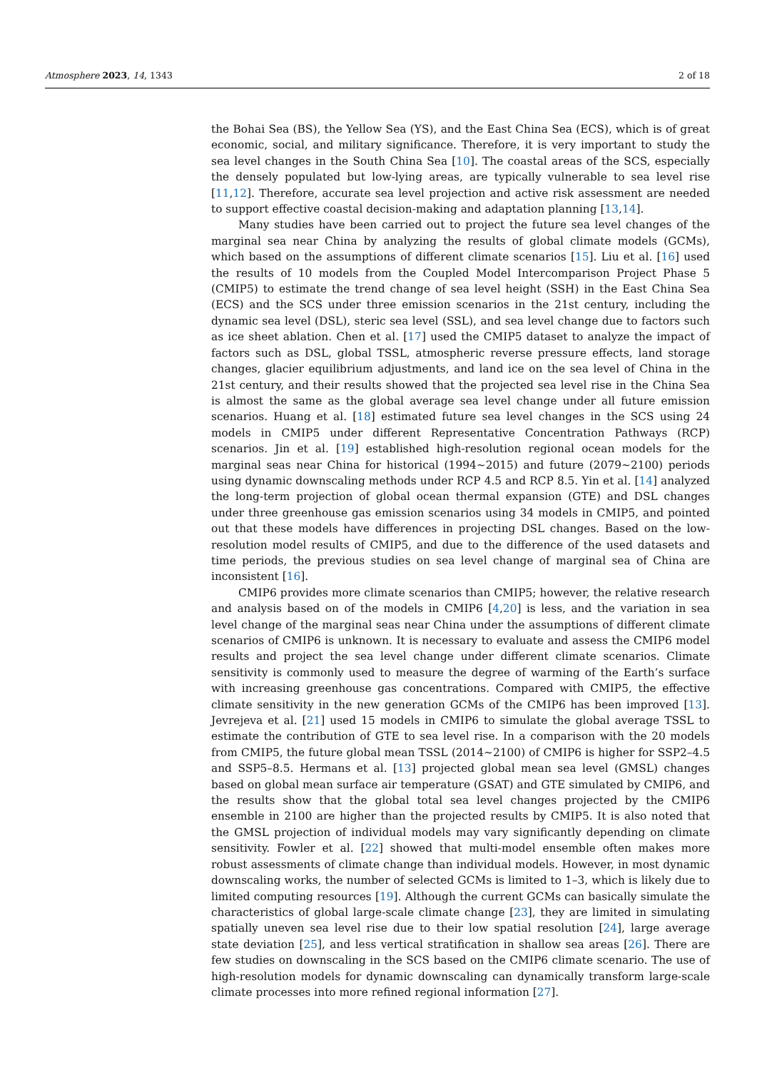Atmosphere 2023, 14, 1343 2 of 18
the Bohai Sea (BS), the Yellow Sea (YS), and the East China Sea (ECS), which is of great economic, social, and military significance. Therefore, it is very important to study the sea level changes in the South China Sea [10]. The coastal areas of the SCS, especially the densely populated but low-lying areas, are typically vulnerable to sea level rise [11,12]. Therefore, accurate sea level projection and active risk assessment are needed to support effective coastal decision-making and adaptation planning [13,14].
Many studies have been carried out to project the future sea level changes of the marginal sea near China by analyzing the results of global climate models (GCMs), which based on the assumptions of different climate scenarios [15]. Liu et al. [16] used the results of 10 models from the Coupled Model Intercomparison Project Phase 5 (CMIP5) to estimate the trend change of sea level height (SSH) in the East China Sea (ECS) and the SCS under three emission scenarios in the 21st century, including the dynamic sea level (DSL), steric sea level (SSL), and sea level change due to factors such as ice sheet ablation. Chen et al. [17] used the CMIP5 dataset to analyze the impact of factors such as DSL, global TSSL, atmospheric reverse pressure effects, land storage changes, glacier equilibrium adjustments, and land ice on the sea level of China in the 21st century, and their results showed that the projected sea level rise in the China Sea is almost the same as the global average sea level change under all future emission scenarios. Huang et al. [18] estimated future sea level changes in the SCS using 24 models in CMIP5 under different Representative Concentration Pathways (RCP) scenarios. Jin et al. [19] established high-resolution regional ocean models for the marginal seas near China for historical (1994~2015) and future (2079~2100) periods using dynamic downscaling methods under RCP 4.5 and RCP 8.5. Yin et al. [14] analyzed the long-term projection of global ocean thermal expansion (GTE) and DSL changes under three greenhouse gas emission scenarios using 34 models in CMIP5, and pointed out that these models have differences in projecting DSL changes. Based on the low-resolution model results of CMIP5, and due to the difference of the used datasets and time periods, the previous studies on sea level change of marginal sea of China are inconsistent [16].
CMIP6 provides more climate scenarios than CMIP5; however, the relative research and analysis based on of the models in CMIP6 [4,20] is less, and the variation in sea level change of the marginal seas near China under the assumptions of different climate scenarios of CMIP6 is unknown. It is necessary to evaluate and assess the CMIP6 model results and project the sea level change under different climate scenarios. Climate sensitivity is commonly used to measure the degree of warming of the Earth’s surface with increasing greenhouse gas concentrations. Compared with CMIP5, the effective climate sensitivity in the new generation GCMs of the CMIP6 has been improved [13]. Jevrejeva et al. [21] used 15 models in CMIP6 to simulate the global average TSSL to estimate the contribution of GTE to sea level rise. In a comparison with the 20 models from CMIP5, the future global mean TSSL (2014~2100) of CMIP6 is higher for SSP2–4.5 and SSP5–8.5. Hermans et al. [13] projected global mean sea level (GMSL) changes based on global mean surface air temperature (GSAT) and GTE simulated by CMIP6, and the results show that the global total sea level changes projected by the CMIP6 ensemble in 2100 are higher than the projected results by CMIP5. It is also noted that the GMSL projection of individual models may vary significantly depending on climate sensitivity. Fowler et al. [22] showed that multi-model ensemble often makes more robust assessments of climate change than individual models. However, in most dynamic downscaling works, the number of selected GCMs is limited to 1–3, which is likely due to limited computing resources [19]. Although the current GCMs can basically simulate the characteristics of global large-scale climate change [23], they are limited in simulating spatially uneven sea level rise due to their low spatial resolution [24], large average state deviation [25], and less vertical stratification in shallow sea areas [26]. There are few studies on downscaling in the SCS based on the CMIP6 climate scenario. The use of high-resolution models for dynamic downscaling can dynamically transform large-scale climate processes into more refined regional information [27].